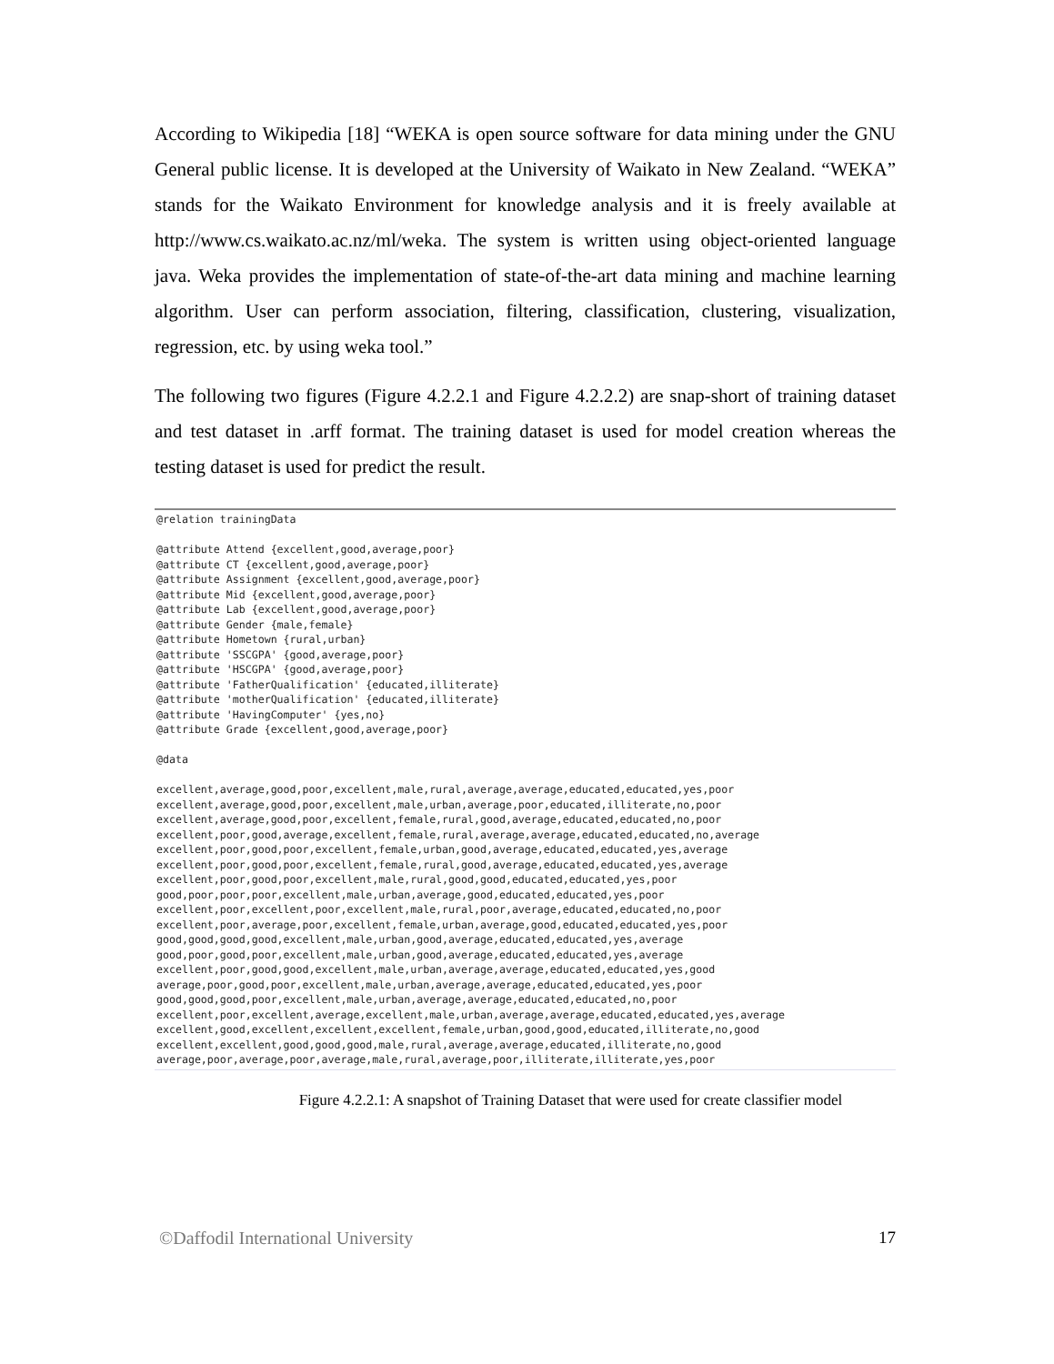According to Wikipedia [18] “WEKA is open source software for data mining under the GNU General public license. It is developed at the University of Waikato in New Zealand. “WEKA” stands for the Waikato Environment for knowledge analysis and it is freely available at http://www.cs.waikato.ac.nz/ml/weka. The system is written using object-oriented language java. Weka provides the implementation of state-of-the-art data mining and machine learning algorithm. User can perform association, filtering, classification, clustering, visualization, regression, etc. by using weka tool.”
The following two figures (Figure 4.2.2.1 and Figure 4.2.2.2) are snap-short of training dataset and test dataset in .arff format. The training dataset is used for model creation whereas the testing dataset is used for predict the result.
@relation trainingData

@attribute Attend {excellent,good,average,poor}
@attribute CT {excellent,good,average,poor}
@attribute Assignment {excellent,good,average,poor}
@attribute Mid {excellent,good,average,poor}
@attribute Lab {excellent,good,average,poor}
@attribute Gender {male,female}
@attribute Hometown {rural,urban}
@attribute 'SSCGPA' {good,average,poor}
@attribute 'HSCGPA' {good,average,poor}
@attribute 'FatherQualification' {educated,illiterate}
@attribute 'motherQualification' {educated,illiterate}
@attribute 'HavingComputer' {yes,no}
@attribute Grade {excellent,good,average,poor}

@data

excellent,average,good,poor,excellent,male,rural,average,average,educated,educated,yes,poor
excellent,average,good,poor,excellent,male,urban,average,poor,educated,illiterate,no,poor
excellent,average,good,poor,excellent,female,rural,good,average,educated,educated,no,poor
excellent,poor,good,average,excellent,female,rural,average,average,educated,educated,no,average
excellent,poor,good,poor,excellent,female,urban,good,average,educated,educated,yes,average
excellent,poor,good,poor,excellent,female,rural,good,average,educated,educated,yes,average
excellent,poor,good,poor,excellent,male,rural,good,good,educated,educated,yes,poor
good,poor,poor,poor,excellent,male,urban,average,good,educated,educated,yes,poor
excellent,poor,excellent,poor,excellent,male,rural,poor,average,educated,educated,no,poor
excellent,poor,average,poor,excellent,female,urban,average,good,educated,educated,yes,poor
good,good,good,good,excellent,male,urban,good,average,educated,educated,yes,average
good,poor,good,poor,excellent,male,urban,good,average,educated,educated,yes,average
excellent,poor,good,good,excellent,male,urban,average,average,educated,educated,yes,good
average,poor,good,poor,excellent,male,urban,average,average,educated,educated,yes,poor
good,good,good,poor,excellent,male,urban,average,average,educated,educated,no,poor
excellent,poor,excellent,average,excellent,male,urban,average,average,educated,educated,yes,average
excellent,good,excellent,excellent,excellent,female,urban,good,good,educated,illiterate,no,good
excellent,excellent,good,good,good,male,rural,average,average,educated,illiterate,no,good
average,poor,average,poor,average,male,rural,average,poor,illiterate,illiterate,yes,poor
Figure 4.2.2.1: A snapshot of Training Dataset that were used for create classifier model
©Daffodil International University 17